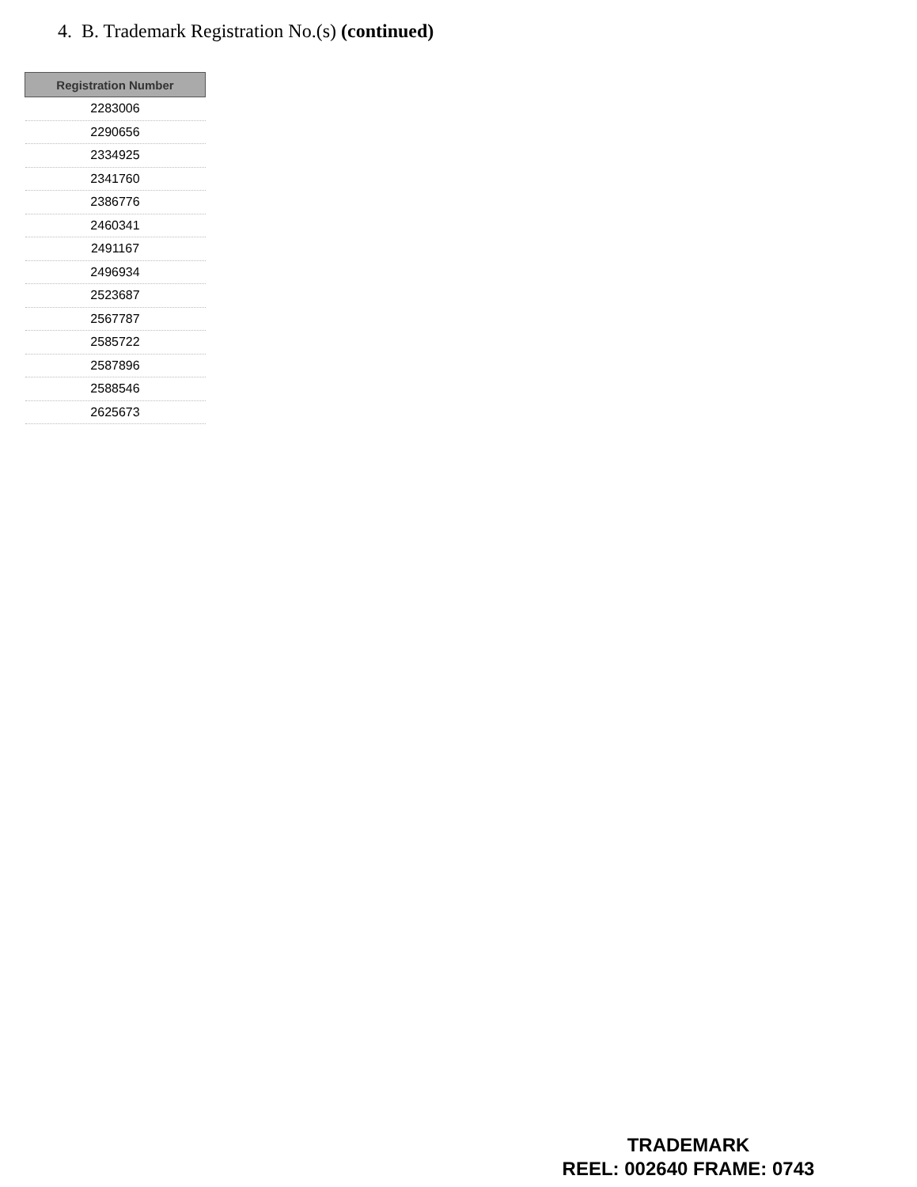4. B. Trademark Registration No.(s) (continued)
| Registration Number |
| --- |
| 2283006 |
| 2290656 |
| 2334925 |
| 2341760 |
| 2386776 |
| 2460341 |
| 2491167 |
| 2496934 |
| 2523687 |
| 2567787 |
| 2585722 |
| 2587896 |
| 2588546 |
| 2625673 |
TRADEMARK
REEL: 002640 FRAME: 0743